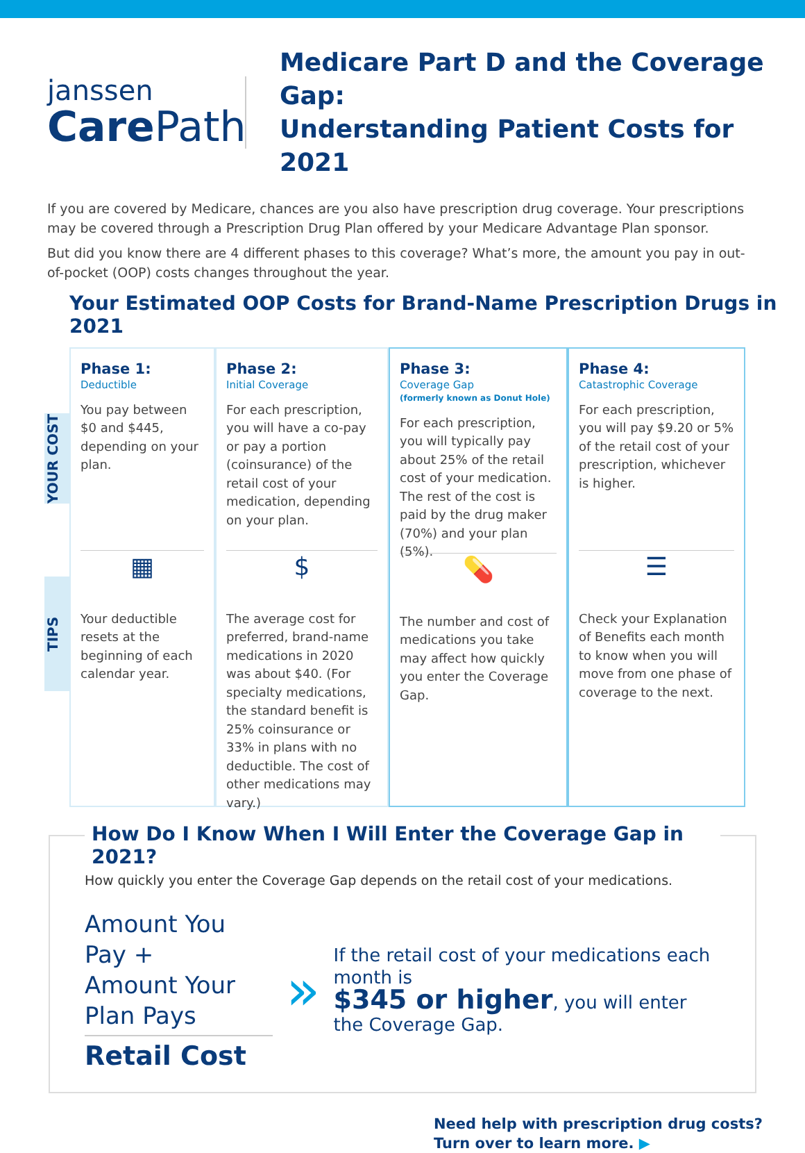janssen
Care Path
Medicare Part D and the Coverage Gap:
Understanding Patient Costs for 2021
If you are covered by Medicare, chances are you also have prescription drug coverage. Your prescriptions may be covered through a Prescription Drug Plan offered by your Medicare Advantage Plan sponsor.
But did you know there are 4 different phases to this coverage? What’s more, the amount you pay in out-of-pocket (OOP) costs changes throughout the year.
Your Estimated OOP Costs for Brand-Name Prescription Drugs in 2021
YOUR COST
TIPS
Phase 1:
Deductible
You pay between $0 and $445, depending on your plan.
▦
Your deductible resets at the beginning of each calendar year.
Phase 2:
Initial Coverage
For each prescription, you will have a co-pay or pay a portion (coinsurance) of the retail cost of your medication, depending on your plan.
$
The average cost for preferred, brand-name medications in 2020 was about $40. (For specialty medications, the standard benefit is 25% coinsurance or 33% in plans with no deductible. The cost of other medications may vary.)
Phase 3:
Coverage Gap
(formerly known as Donut Hole)
For each prescription, you will typically pay about 25% of the retail cost of your medication. The rest of the cost is paid by the drug maker (70%) and your plan (5%).
💊
The number and cost of medications you take may affect how quickly you enter the Coverage Gap.
Phase 4:
Catastrophic Coverage
For each prescription, you will pay $9.20 or 5% of the retail cost of your prescription, whichever is higher.
☰
Check your Explanation of Benefits each month to know when you will move from one phase of coverage to the next.
How Do I Know When I Will Enter the Coverage Gap in 2021?
How quickly you enter the Coverage Gap depends on the retail cost of your medications.
Amount You Pay +
Amount Your Plan Pays
Retail Cost
»
If the retail cost of your medications each month is
$345 or higher, you will enter the Coverage Gap.
Need help with prescription drug costs?
Turn over to learn more. ▶